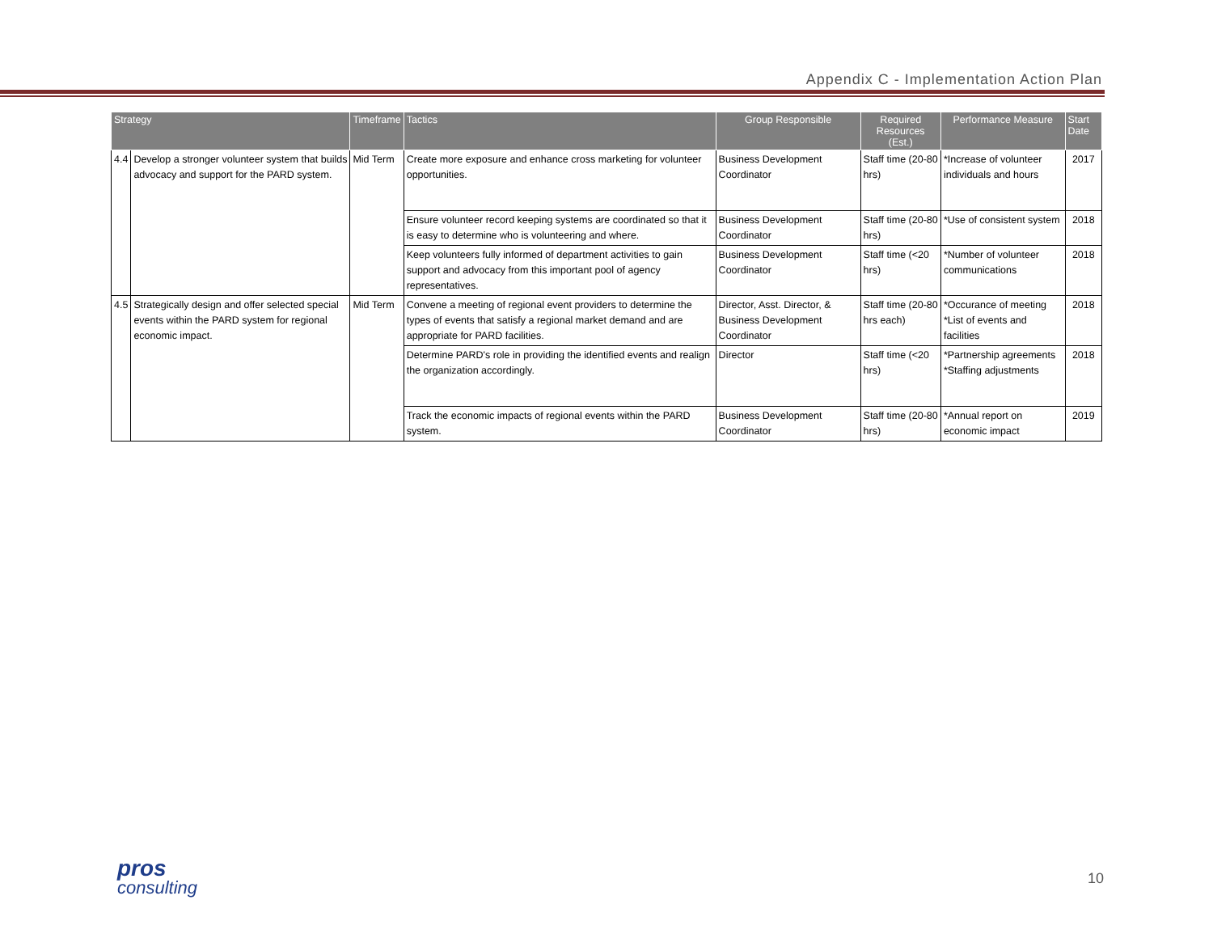Appendix C - Implementation Action Plan
| Strategy | | Timeframe | Tactics | Group Responsible | Required Resources (Est.) | Performance Measure | Start Date |
| --- | --- | --- | --- | --- | --- | --- | --- |
| 4.4 | Develop a stronger volunteer system that builds advocacy and support for the PARD system. | Mid Term | Create more exposure and enhance cross marketing for volunteer opportunities. | Business Development Coordinator | Staff time (20-80 hrs) | *Increase of volunteer individuals and hours | 2017 |
| | | | Ensure volunteer record keeping systems are coordinated so that it is easy to determine who is volunteering and where. | Business Development Coordinator | Staff time (20-80 hrs) | *Use of consistent system | 2018 |
| | | | Keep volunteers fully informed of department activities to gain support and advocacy from this important pool of agency representatives. | Business Development Coordinator | Staff time (<20 hrs) | *Number of volunteer communications | 2018 |
| 4.5 | Strategically design and offer selected special events within the PARD system for regional economic impact. | Mid Term | Convene a meeting of regional event providers to determine the types of events that satisfy a regional market demand and are appropriate for PARD facilities. | Director, Asst. Director, & Business Development Coordinator | Staff time (20-80 hrs each) | *Occurance of meeting *List of events and facilities | 2018 |
| | | | Determine PARD's role in providing the identified events and realign the organization accordingly. | Director | Staff time (<20 hrs) | *Partnership agreements *Staffing adjustments | 2018 |
| | | | Track the economic impacts of regional events within the PARD system. | Business Development Coordinator | Staff time (20-80 hrs) | *Annual report on economic impact | 2019 |
pros
consulting
10